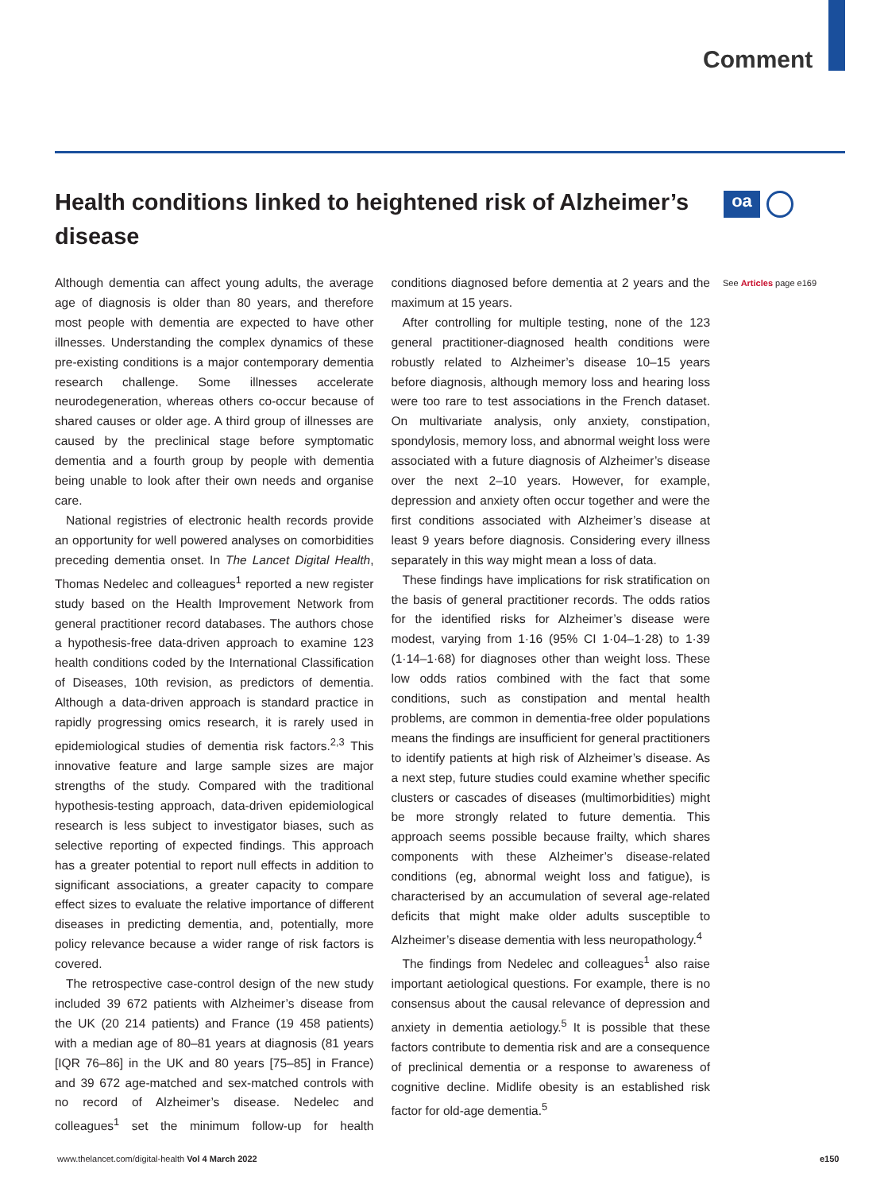Comment
Health conditions linked to heightened risk of Alzheimer’s disease
oa
See Articles page e169
Although dementia can affect young adults, the average age of diagnosis is older than 80 years, and therefore most people with dementia are expected to have other illnesses. Understanding the complex dynamics of these pre-existing conditions is a major contemporary dementia research challenge. Some illnesses accelerate neurodegeneration, whereas others co-occur because of shared causes or older age. A third group of illnesses are caused by the preclinical stage before symptomatic dementia and a fourth group by people with dementia being unable to look after their own needs and organise care.
National registries of electronic health records provide an opportunity for well powered analyses on comorbidities preceding dementia onset. In The Lancet Digital Health, Thomas Nedelec and colleagues<sup>1</sup> reported a new register study based on the Health Improvement Network from general practitioner record databases. The authors chose a hypothesis-free data-driven approach to examine 123 health conditions coded by the International Classification of Diseases, 10th revision, as predictors of dementia. Although a data-driven approach is standard practice in rapidly progressing omics research, it is rarely used in epidemiological studies of dementia risk factors.<sup>2,3</sup> This innovative feature and large sample sizes are major strengths of the study. Compared with the traditional hypothesis-testing approach, data-driven epidemiological research is less subject to investigator biases, such as selective reporting of expected findings. This approach has a greater potential to report null effects in addition to significant associations, a greater capacity to compare effect sizes to evaluate the relative importance of different diseases in predicting dementia, and, potentially, more policy relevance because a wider range of risk factors is covered.
The retrospective case-control design of the new study included 39 672 patients with Alzheimer’s disease from the UK (20 214 patients) and France (19 458 patients) with a median age of 80–81 years at diagnosis (81 years [IQR 76–86] in the UK and 80 years [75–85] in France) and 39 672 age-matched and sex-matched controls with no record of Alzheimer’s disease. Nedelec and colleagues<sup>1</sup> set the minimum follow-up for health conditions diagnosed before dementia at 2 years and the maximum at 15 years.
After controlling for multiple testing, none of the 123 general practitioner-diagnosed health conditions were robustly related to Alzheimer’s disease 10–15 years before diagnosis, although memory loss and hearing loss were too rare to test associations in the French dataset. On multivariate analysis, only anxiety, constipation, spondylosis, memory loss, and abnormal weight loss were associated with a future diagnosis of Alzheimer’s disease over the next 2–10 years. However, for example, depression and anxiety often occur together and were the first conditions associated with Alzheimer’s disease at least 9 years before diagnosis. Considering every illness separately in this way might mean a loss of data.
These findings have implications for risk stratification on the basis of general practitioner records. The odds ratios for the identified risks for Alzheimer’s disease were modest, varying from 1·16 (95% CI 1·04–1·28) to 1·39 (1·14–1·68) for diagnoses other than weight loss. These low odds ratios combined with the fact that some conditions, such as constipation and mental health problems, are common in dementia-free older populations means the findings are insufficient for general practitioners to identify patients at high risk of Alzheimer’s disease. As a next step, future studies could examine whether specific clusters or cascades of diseases (multimorbidities) might be more strongly related to future dementia. This approach seems possible because frailty, which shares components with these Alzheimer’s disease-related conditions (eg, abnormal weight loss and fatigue), is characterised by an accumulation of several age-related deficits that might make older adults susceptible to Alzheimer’s disease dementia with less neuropathology.<sup>4</sup>
The findings from Nedelec and colleagues<sup>1</sup> also raise important aetiological questions. For example, there is no consensus about the causal relevance of depression and anxiety in dementia aetiology.<sup>5</sup> It is possible that these factors contribute to dementia risk and are a consequence of preclinical dementia or a response to awareness of cognitive decline. Midlife obesity is an established risk factor for old-age dementia.<sup>5</sup>
www.thelancet.com/digital-health Vol 4 March 2022
e150